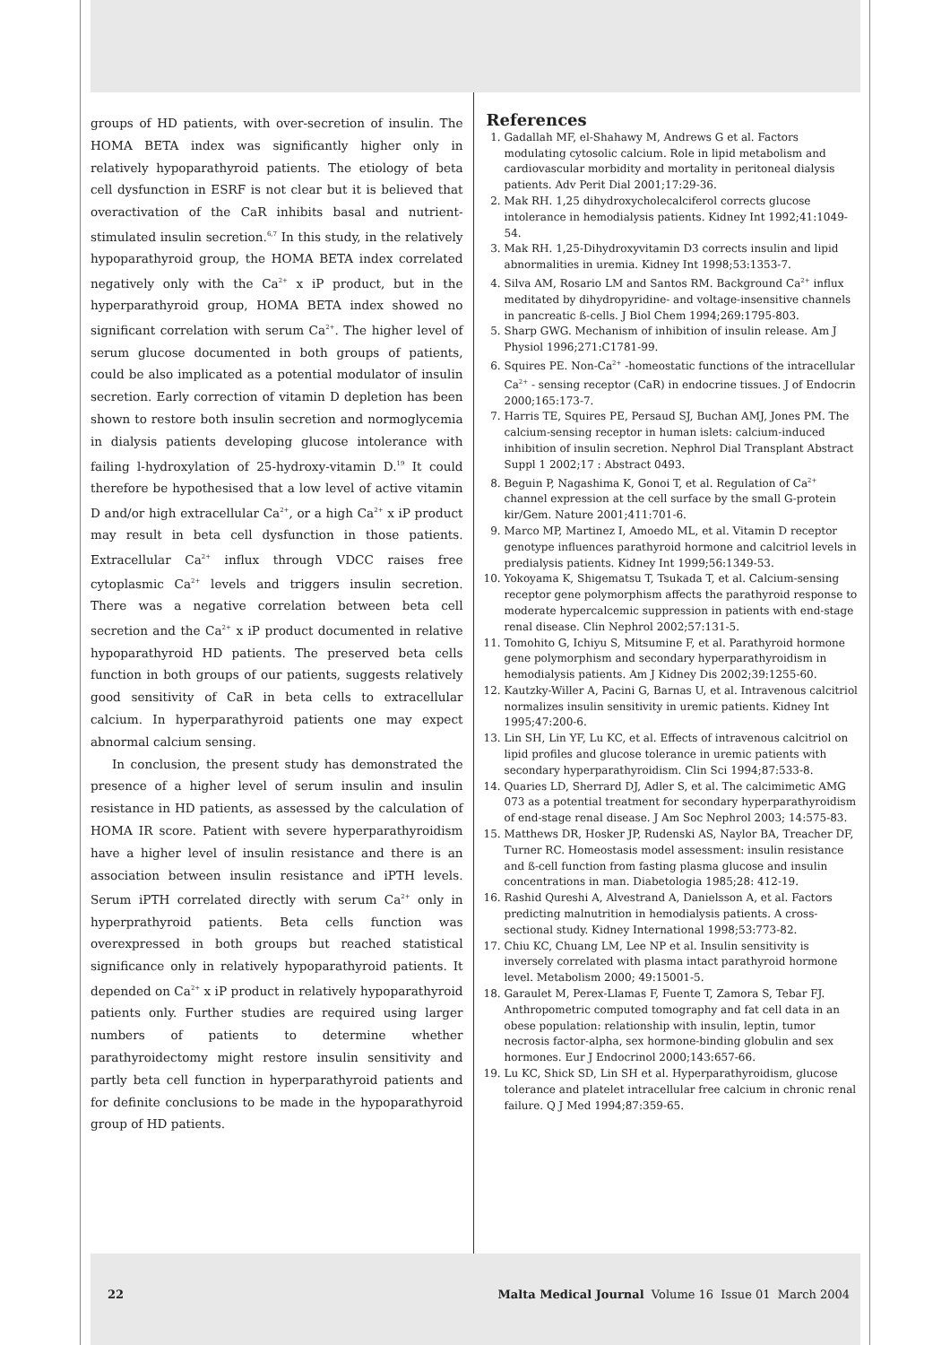groups of HD patients, with over-secretion of insulin. The HOMA BETA index was significantly higher only in relatively hypoparathyroid patients. The etiology of beta cell dysfunction in ESRF is not clear but it is believed that overactivation of the CaR inhibits basal and nutrient-stimulated insulin secretion.<sup>6,7</sup> In this study, in the relatively hypoparathyroid group, the HOMA BETA index correlated negatively only with the Ca<sup>2+</sup> x iP product, but in the hyperparathyroid group, HOMA BETA index showed no significant correlation with serum Ca<sup>2+</sup>. The higher level of serum glucose documented in both groups of patients, could be also implicated as a potential modulator of insulin secretion. Early correction of vitamin D depletion has been shown to restore both insulin secretion and normoglycemia in dialysis patients developing glucose intolerance with failing l-hydroxylation of 25-hydroxy-vitamin D.<sup>19</sup> It could therefore be hypothesised that a low level of active vitamin D and/or high extracellular Ca<sup>2+</sup>, or a high Ca<sup>2+</sup> x iP product may result in beta cell dysfunction in those patients. Extracellular Ca<sup>2+</sup> influx through VDCC raises free cytoplasmic Ca<sup>2+</sup> levels and triggers insulin secretion. There was a negative correlation between beta cell secretion and the Ca<sup>2+</sup> x iP product documented in relative hypoparathyroid HD patients. The preserved beta cells function in both groups of our patients, suggests relatively good sensitivity of CaR in beta cells to extracellular calcium. In hyperparathyroid patients one may expect abnormal calcium sensing.
In conclusion, the present study has demonstrated the presence of a higher level of serum insulin and insulin resistance in HD patients, as assessed by the calculation of HOMA IR score. Patient with severe hyperparathyroidism have a higher level of insulin resistance and there is an association between insulin resistance and iPTH levels. Serum iPTH correlated directly with serum Ca<sup>2+</sup> only in hyperprathyroid patients. Beta cells function was overexpressed in both groups but reached statistical significance only in relatively hypoparathyroid patients. It depended on Ca<sup>2+</sup> x iP product in relatively hypoparathyroid patients only. Further studies are required using larger numbers of patients to determine whether parathyroidectomy might restore insulin sensitivity and partly beta cell function in hyperparathyroid patients and for definite conclusions to be made in the hypoparathyroid group of HD patients.
References
1. Gadallah MF, el-Shahawy M, Andrews G et al. Factors modulating cytosolic calcium. Role in lipid metabolism and cardiovascular morbidity and mortality in peritoneal dialysis patients. Adv Perit Dial 2001;17:29-36.
2. Mak RH. 1,25 dihydroxycholecalciferol corrects glucose intolerance in hemodialysis patients. Kidney Int 1992;41:1049-54.
3. Mak RH. 1,25-Dihydroxyvitamin D3 corrects insulin and lipid abnormalities in uremia. Kidney Int 1998;53:1353-7.
4. Silva AM, Rosario LM and Santos RM. Background Ca<sup>2+</sup> influx meditated by dihydropyridine- and voltage-insensitive channels in pancreatic ß-cells. J Biol Chem 1994;269:1795-803.
5. Sharp GWG. Mechanism of inhibition of insulin release. Am J Physiol 1996;271:C1781-99.
6. Squires PE. Non-Ca<sup>2+</sup> -homeostatic functions of the intracellular Ca<sup>2+</sup> - sensing receptor (CaR) in endocrine tissues. J of Endocrin 2000;165:173-7.
7. Harris TE, Squires PE, Persaud SJ, Buchan AMJ, Jones PM. The calcium-sensing receptor in human islets: calcium-induced inhibition of insulin secretion. Nephrol Dial Transplant Abstract Suppl 1 2002;17 : Abstract 0493.
8. Beguin P, Nagashima K, Gonoi T, et al. Regulation of Ca<sup>2+</sup> channel expression at the cell surface by the small G-protein kir/Gem. Nature 2001;411:701-6.
9. Marco MP, Martinez I, Amoedo ML, et al. Vitamin D receptor genotype influences parathyroid hormone and calcitriol levels in predialysis patients. Kidney Int 1999;56:1349-53.
10. Yokoyama K, Shigematsu T, Tsukada T, et al. Calcium-sensing receptor gene polymorphism affects the parathyroid response to moderate hypercalcemic suppression in patients with end-stage renal disease. Clin Nephrol 2002;57:131-5.
11. Tomohito G, Ichiyu S, Mitsumine F, et al. Parathyroid hormone gene polymorphism and secondary hyperparathyroidism in hemodialysis patients. Am J Kidney Dis 2002;39:1255-60.
12. Kautzky-Willer A, Pacini G, Barnas U, et al. Intravenous calcitriol normalizes insulin sensitivity in uremic patients. Kidney Int 1995;47:200-6.
13. Lin SH, Lin YF, Lu KC, et al. Effects of intravenous calcitriol on lipid profiles and glucose tolerance in uremic patients with secondary hyperparathyroidism. Clin Sci 1994;87:533-8.
14. Quaries LD, Sherrard DJ, Adler S, et al. The calcimimetic AMG 073 as a potential treatment for secondary hyperparathyroidism of end-stage renal disease. J Am Soc Nephrol 2003; 14:575-83.
15. Matthews DR, Hosker JP, Rudenski AS, Naylor BA, Treacher DF, Turner RC. Homeostasis model assessment: insulin resistance and ß-cell function from fasting plasma glucose and insulin concentrations in man. Diabetologia 1985;28: 412-19.
16. Rashid Qureshi A, Alvestrand A, Danielsson A, et al. Factors predicting malnutrition in hemodialysis patients. A cross-sectional study. Kidney International 1998;53:773-82.
17. Chiu KC, Chuang LM, Lee NP et al. Insulin sensitivity is inversely correlated with plasma intact parathyroid hormone level. Metabolism 2000; 49:15001-5.
18. Garaulet M, Perex-Llamas F, Fuente T, Zamora S, Tebar FJ. Anthropometric computed tomography and fat cell data in an obese population: relationship with insulin, leptin, tumor necrosis factor-alpha, sex hormone-binding globulin and sex hormones. Eur J Endocrinol 2000;143:657-66.
19. Lu KC, Shick SD, Lin SH et al. Hyperparathyroidism, glucose tolerance and platelet intracellular free calcium in chronic renal failure. Q J Med 1994;87:359-65.
22 Malta Medical Journal Volume 16 Issue 01 March 2004